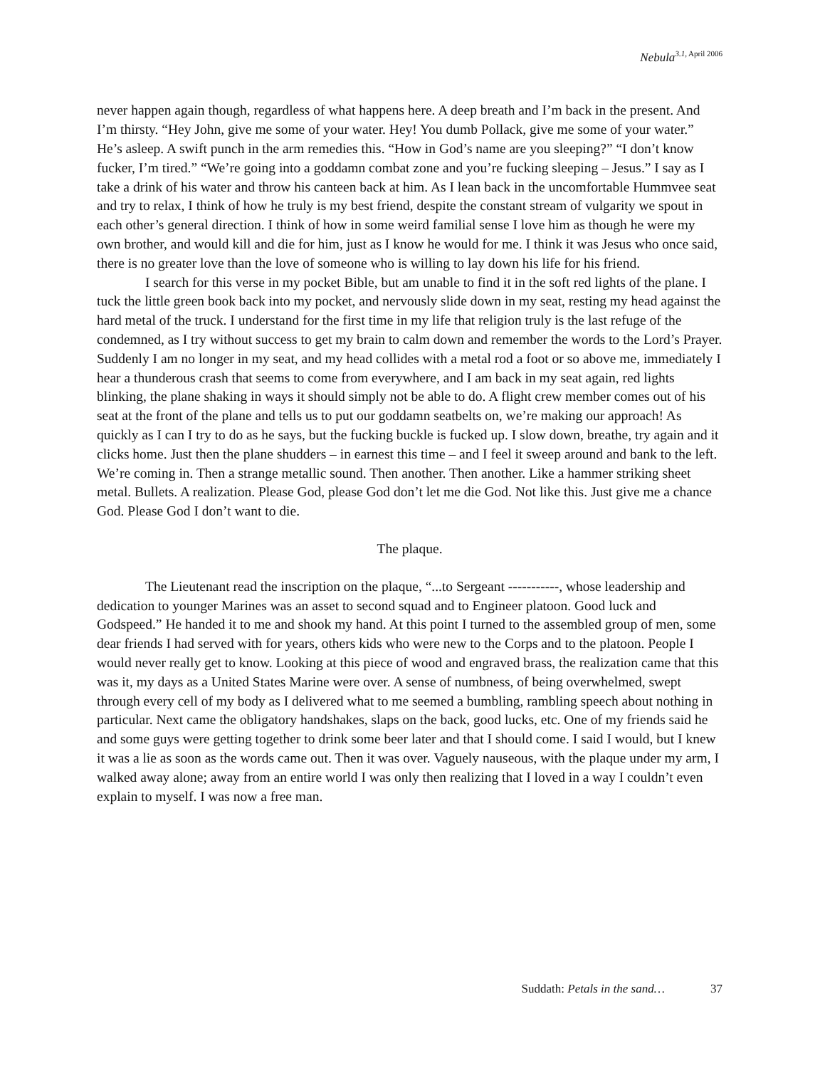Nebula<sup>3.1, April 2006</sup>
never happen again though, regardless of what happens here. A deep breath and I’m back in the present. And I’m thirsty. “Hey John, give me some of your water. Hey! You dumb Pollack, give me some of your water.” He’s asleep. A swift punch in the arm remedies this. “How in God’s name are you sleeping?” “I don’t know fucker, I’m tired.” “We’re going into a goddamn combat zone and you’re fucking sleeping – Jesus.” I say as I take a drink of his water and throw his canteen back at him. As I lean back in the uncomfortable Hummvee seat and try to relax, I think of how he truly is my best friend, despite the constant stream of vulgarity we spout in each other’s general direction. I think of how in some weird familial sense I love him as though he were my own brother, and would kill and die for him, just as I know he would for me. I think it was Jesus who once said, there is no greater love than the love of someone who is willing to lay down his life for his friend.
I search for this verse in my pocket Bible, but am unable to find it in the soft red lights of the plane. I tuck the little green book back into my pocket, and nervously slide down in my seat, resting my head against the hard metal of the truck. I understand for the first time in my life that religion truly is the last refuge of the condemned, as I try without success to get my brain to calm down and remember the words to the Lord’s Prayer. Suddenly I am no longer in my seat, and my head collides with a metal rod a foot or so above me, immediately I hear a thunderous crash that seems to come from everywhere, and I am back in my seat again, red lights blinking, the plane shaking in ways it should simply not be able to do. A flight crew member comes out of his seat at the front of the plane and tells us to put our goddamn seatbelts on, we’re making our approach! As quickly as I can I try to do as he says, but the fucking buckle is fucked up. I slow down, breathe, try again and it clicks home. Just then the plane shudders – in earnest this time – and I feel it sweep around and bank to the left. We’re coming in. Then a strange metallic sound. Then another. Then another. Like a hammer striking sheet metal. Bullets. A realization. Please God, please God don’t let me die God. Not like this. Just give me a chance God. Please God I don’t want to die.
The plaque.
The Lieutenant read the inscription on the plaque, “...to Sergeant -----------, whose leadership and dedication to younger Marines was an asset to second squad and to Engineer platoon. Good luck and Godspeed.” He handed it to me and shook my hand. At this point I turned to the assembled group of men, some dear friends I had served with for years, others kids who were new to the Corps and to the platoon. People I would never really get to know. Looking at this piece of wood and engraved brass, the realization came that this was it, my days as a United States Marine were over. A sense of numbness, of being overwhelmed, swept through every cell of my body as I delivered what to me seemed a bumbling, rambling speech about nothing in particular. Next came the obligatory handshakes, slaps on the back, good lucks, etc. One of my friends said he and some guys were getting together to drink some beer later and that I should come. I said I would, but I knew it was a lie as soon as the words came out. Then it was over. Vaguely nauseous, with the plaque under my arm, I walked away alone; away from an entire world I was only then realizing that I loved in a way I couldn’t even explain to myself. I was now a free man.
Suddath: Petals in the sand… 37